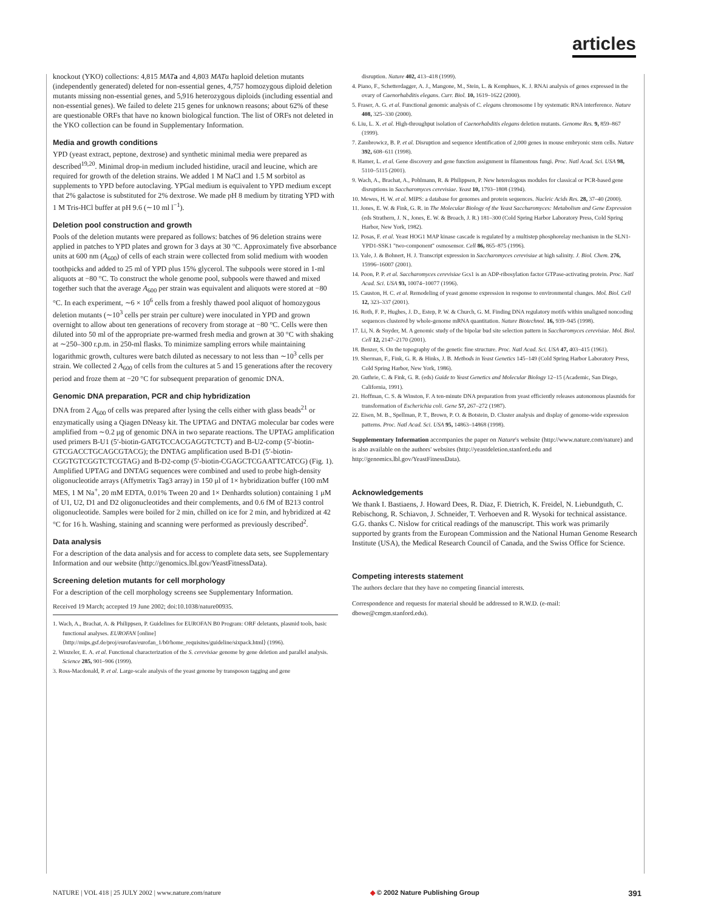articles
knockout (YKO) collections: 4,815 MAT a and 4,803 MATα haploid deletion mutants (independently generated) deleted for non-essential genes, 4,757 homozygous diploid deletion mutants missing non-essential genes, and 5,916 heterozygous diploids (including essential and non-essential genes). We failed to delete 215 genes for unknown reasons; about 62% of these are questionable ORFs that have no known biological function. The list of ORFs not deleted in the YKO collection can be found in Supplementary Information.
Media and growth conditions
YPD (yeast extract, peptone, dextrose) and synthetic minimal media were prepared as described<sup>19,20</sup>. Minimal drop-in medium included histidine, uracil and leucine, which are required for growth of the deletion strains. We added 1 M NaCl and 1.5 M sorbitol as supplements to YPD before autoclaving. YPGal medium is equivalent to YPD medium except that 2% galactose is substituted for 2% dextrose. We made pH 8 medium by titrating YPD with 1 M Tris-HCl buffer at pH 9.6 (∼10 ml l<sup>−1</sup>).
Deletion pool construction and growth
Pools of the deletion mutants were prepared as follows: batches of 96 deletion strains were applied in patches to YPD plates and grown for 3 days at 30 °C. Approximately five absorbance units at 600 nm (A<sub>600</sub>) of cells of each strain were collected from solid medium with wooden toothpicks and added to 25 ml of YPD plus 15% glycerol. The subpools were stored in 1-ml aliquots at −80 °C. To construct the whole genome pool, subpools were thawed and mixed together such that the average A<sub>600</sub> per strain was equivalent and aliquots were stored at −80 °C. In each experiment, ∼6 × 10<sup>6</sup> cells from a freshly thawed pool aliquot of homozygous deletion mutants (∼10<sup>3</sup> cells per strain per culture) were inoculated in YPD and grown overnight to allow about ten generations of recovery from storage at −80 °C. Cells were then diluted into 50 ml of the appropriate pre-warmed fresh media and grown at 30 °C with shaking at ∼250–300 r.p.m. in 250-ml flasks. To minimize sampling errors while maintaining logarithmic growth, cultures were batch diluted as necessary to not less than ∼10<sup>3</sup> cells per strain. We collected 2 A<sub>600</sub> of cells from the cultures at 5 and 15 generations after the recovery period and froze them at −20 °C for subsequent preparation of genomic DNA.
Genomic DNA preparation, PCR and chip hybridization
DNA from 2 A<sub>600</sub> of cells was prepared after lysing the cells either with glass beads<sup>21</sup> or enzymatically using a Qiagen DNeasy kit. The UPTAG and DNTAG molecular bar codes were amplified from ∼0.2 μg of genomic DNA in two separate reactions. The UPTAG amplification used primers B-U1 (5′-biotin-GATGTCCACGAGGTCTCT) and B-U2-comp (5′-biotin-GTCGACCTGCAGCGTACG); the DNTAG amplification used B-D1 (5′-biotin-CGGTGTCGGTCTCGTAG) and B-D2-comp (5′-biotin-CGAGCTCGAATTCATCG) (Fig. 1). Amplified UPTAG and DNTAG sequences were combined and used to probe high-density oligonucleotide arrays (Affymetrix Tag3 array) in 150 μl of 1× hybridization buffer (100 mM MES, 1 M Na<sup>+</sup>, 20 mM EDTA, 0.01% Tween 20 and 1× Denhardts solution) containing 1 μM of U1, U2, D1 and D2 oligonucleotides and their complements, and 0.6 fM of B213 control oligonucleotide. Samples were boiled for 2 min, chilled on ice for 2 min, and hybridized at 42 °C for 16 h. Washing, staining and scanning were performed as previously described<sup>2</sup>.
Data analysis
For a description of the data analysis and for access to complete data sets, see Supplementary Information and our website (http://genomics.lbl.gov/YeastFitnessData).
Screening deletion mutants for cell morphology
For a description of the cell morphology screens see Supplementary Information.
Received 19 March; accepted 19 June 2002; doi:10.1038/nature00935.
1. Wach, A., Brachat, A. & Philippsen, P. Guidelines for EUROFAN B0 Program: ORF deletants, plasmid tools, basic functional analyses. EUROFAN [online] ⟨http://mips.gsf.de/proj/eurofan/eurofan_1/b0/home_requisites/guideline/sixpack.html⟩ (1996).
2. Winzeler, E. A. et al. Functional characterization of the S. cerevisiae genome by gene deletion and parallel analysis. Science 285, 901–906 (1999).
3. Ross-Macdonald, P. et al. Large-scale analysis of the yeast genome by transposon tagging and gene
disruption. Nature 402, 413–418 (1999).
4. Piano, F., Schetterdagger, A. J., Mangone, M., Stein, L. & Kemphues, K. J. RNAi analysis of genes expressed in the ovary of Caenorhabditis elegans. Curr. Biol. 10, 1619–1622 (2000).
5. Fraser, A. G. et al. Functional genomic analysis of C. elegans chromosome I by systematic RNA interference. Nature 408, 325–330 (2000).
6. Liu, L. X. et al. High-throughput isolation of Caenorhabditis elegans deletion mutants. Genome Res. 9, 859–867 (1999).
7. Zambrowicz, B. P. et al. Disruption and sequence identification of 2,000 genes in mouse embryonic stem cells. Nature 392, 608–611 (1998).
8. Hamer, L. et al. Gene discovery and gene function assignment in filamentous fungi. Proc. Natl Acad. Sci. USA 98, 5110–5115 (2001).
9. Wach, A., Brachat, A., Pohlmann, R. & Philippsen, P. New heterologous modules for classical or PCR-based gene disruptions in Saccharomyces cerevisiae. Yeast 10, 1793–1808 (1994).
10. Mewes, H. W. et al. MIPS: a database for genomes and protein sequences. Nucleic Acids Res. 28, 37–40 (2000).
11. Jones, E. W. & Fink, G. R. in The Molecular Biology of the Yeast Saccharomyces: Metabolism and Gene Expression (eds Strathern, J. N., Jones, E. W. & Broach, J. R.) 181–300 (Cold Spring Harbor Laboratory Press, Cold Spring Harbor, New York, 1982).
12. Posas, F. et al. Yeast HOG1 MAP kinase cascade is regulated by a multistep phosphorelay mechanism in the SLN1-YPD1-SSK1 "two-component" osmosensor. Cell 86, 865–875 (1996).
13. Yale, J. & Bohnert, H. J. Transcript expression in Saccharomyces cerevisiae at high salinity. J. Biol. Chem. 276, 15996–16007 (2001).
14. Poon, P. P. et al. Saccharomyces cerevisiae Gcs1 is an ADP-ribosylation factor GTPase-activating protein. Proc. Natl Acad. Sci. USA 93, 10074–10077 (1996).
15. Causton, H. C. et al. Remodeling of yeast genome expression in response to environmental changes. Mol. Biol. Cell 12, 323–337 (2001).
16. Roth, F. P., Hughes, J. D., Estep, P. W. & Church, G. M. Finding DNA regulatory motifs within unaligned noncoding sequences clustered by whole-genome mRNA quantitation. Nature Biotechnol. 16, 939–945 (1998).
17. Li, N. & Snyder, M. A genomic study of the bipolar bud site selection pattern in Saccharomyces cerevisiae. Mol. Biol. Cell 12, 2147–2170 (2001).
18. Benzer, S. On the topography of the genetic fine structure. Proc. Natl Acad. Sci. USA 47, 403–415 (1961).
19. Sherman, F., Fink, G. R. & Hinks, J. B. Methods in Yeast Genetics 145–149 (Cold Spring Harbor Laboratory Press, Cold Spring Harbor, New York, 1986).
20. Guthrie, C. & Fink, G. R. (eds) Guide to Yeast Genetics and Molecular Biology 12–15 (Academic, San Diego, California, 1991).
21. Hoffman, C. S. & Winston, F. A ten-minute DNA preparation from yeast efficiently releases autonomous plasmids for transformation of Escherichia coli. Gene 57, 267–272 (1987).
22. Eisen, M. B., Spellman, P. T., Brown, P. O. & Botstein, D. Cluster analysis and display of genome-wide expression patterns. Proc. Natl Acad. Sci. USA 95, 14863–14868 (1998).
Supplementary Information accompanies the paper on Nature's website (http://www.nature.com/nature) and is also available on the authors' websites (http://yeastdeletion.stanford.edu and http://genomics.lbl.gov/YeastFitnessData).
Acknowledgements
We thank I. Bastiaens, J. Howard Dees, R. Diaz, F. Dietrich, K. Freidel, N. Liebundguth, C. Rebischong, R. Schiavon, J. Schneider, T. Verhoeven and R. Wysoki for technical assistance. G.G. thanks C. Nislow for critical readings of the manuscript. This work was primarily supported by grants from the European Commission and the National Human Genome Research Institute (USA), the Medical Research Council of Canada, and the Swiss Office for Science.
Competing interests statement
The authors declare that they have no competing financial interests.
Correspondence and requests for material should be addressed to R.W.D. (e-mail: dbowe@cmgm.stanford.edu).
NATURE | VOL 418 | 25 JULY 2002 | www.nature.com/nature ◆ © 2002 Nature Publishing Group 391